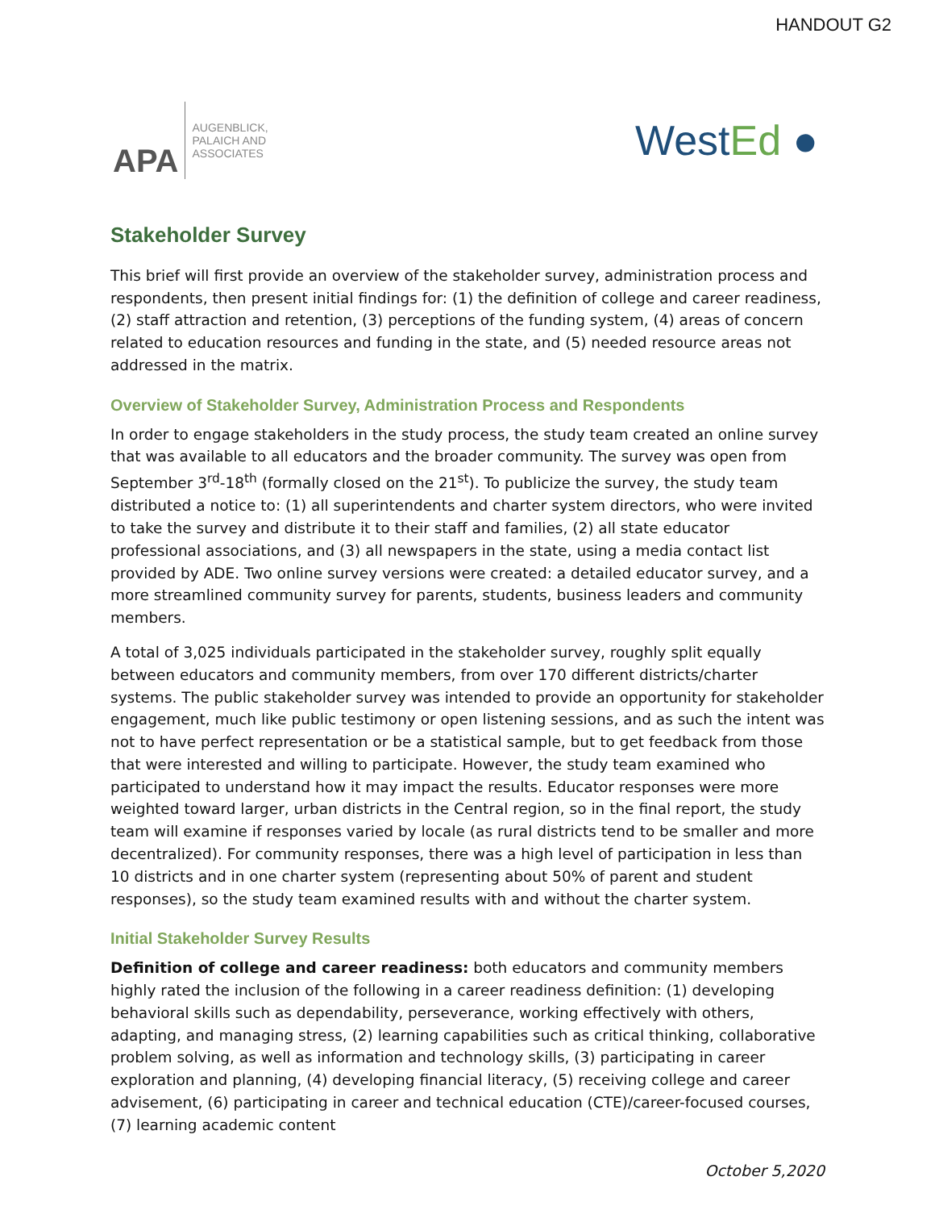HANDOUT G2
APA
AUGENBLICK,
PALAICH AND
ASSOCIATES
WestEd ●
Stakeholder Survey
This brief will first provide an overview of the stakeholder survey, administration process and respondents, then present initial findings for: (1) the definition of college and career readiness, (2) staff attraction and retention, (3) perceptions of the funding system, (4) areas of concern related to education resources and funding in the state, and (5) needed resource areas not addressed in the matrix.
Overview of Stakeholder Survey, Administration Process and Respondents
In order to engage stakeholders in the study process, the study team created an online survey that was available to all educators and the broader community. The survey was open from September 3<sup>rd</sup>-18<sup>th</sup> (formally closed on the 21<sup>st</sup>). To publicize the survey, the study team distributed a notice to: (1) all superintendents and charter system directors, who were invited to take the survey and distribute it to their staff and families, (2) all state educator professional associations, and (3) all newspapers in the state, using a media contact list provided by ADE. Two online survey versions were created: a detailed educator survey, and a more streamlined community survey for parents, students, business leaders and community members.
A total of 3,025 individuals participated in the stakeholder survey, roughly split equally between educators and community members, from over 170 different districts/charter systems. The public stakeholder survey was intended to provide an opportunity for stakeholder engagement, much like public testimony or open listening sessions, and as such the intent was not to have perfect representation or be a statistical sample, but to get feedback from those that were interested and willing to participate. However, the study team examined who participated to understand how it may impact the results. Educator responses were more weighted toward larger, urban districts in the Central region, so in the final report, the study team will examine if responses varied by locale (as rural districts tend to be smaller and more decentralized). For community responses, there was a high level of participation in less than 10 districts and in one charter system (representing about 50% of parent and student responses), so the study team examined results with and without the charter system.
Initial Stakeholder Survey Results
Definition of college and career readiness: both educators and community members highly rated the inclusion of the following in a career readiness definition: (1) developing behavioral skills such as dependability, perseverance, working effectively with others, adapting, and managing stress, (2) learning capabilities such as critical thinking, collaborative problem solving, as well as information and technology skills, (3) participating in career exploration and planning, (4) developing financial literacy, (5) receiving college and career advisement, (6) participating in career and technical education (CTE)/career-focused courses, (7) learning academic content
October 5,2020